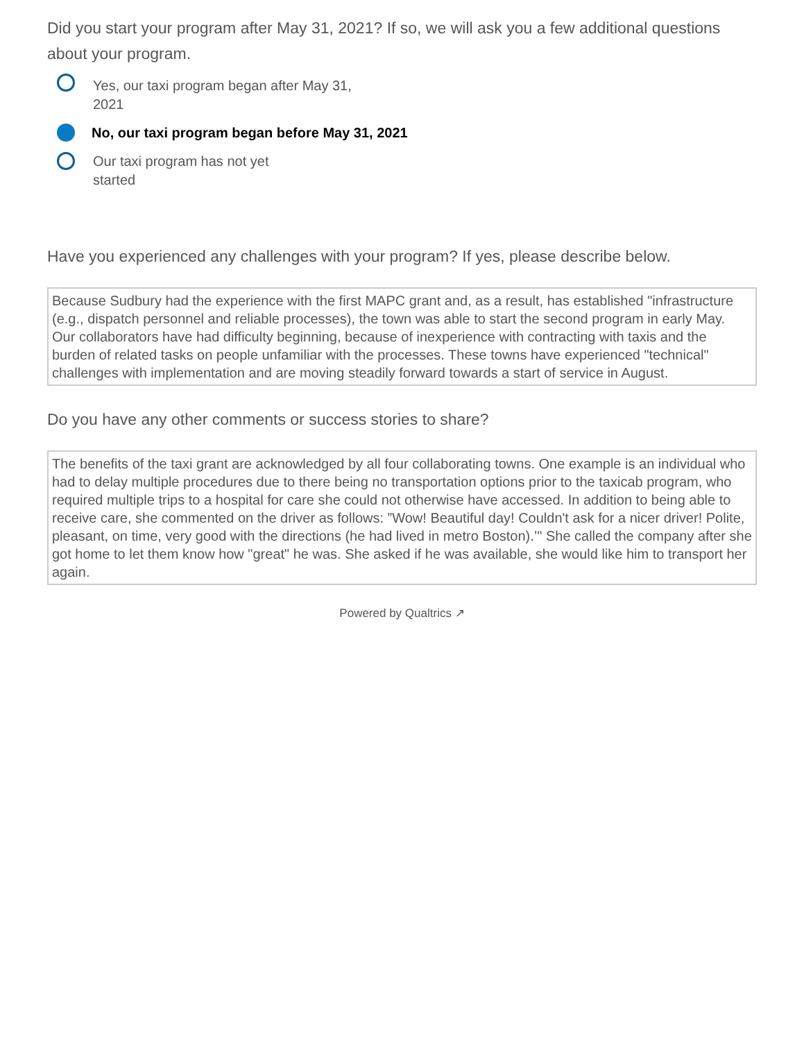Did you start your program after May 31, 2021? If so, we will ask you a few additional questions about your program.
Yes, our taxi program began after May 31, 2021
No, our taxi program began before May 31, 2021
Our taxi program has not yet started
Have you experienced any challenges with your program? If yes, please describe below.
Because Sudbury had the experience with the first MAPC grant and, as a result, has established "infrastructure (e.g., dispatch personnel and reliable processes), the town was able to start the second program in early May. Our collaborators have had difficulty beginning, because of inexperience with contracting with taxis and the burden of related tasks on people unfamiliar with the processes. These towns have experienced "technical" challenges with implementation and are moving steadily forward towards a start of service in August.
Do you have any other comments or success stories to share?
The benefits of the taxi grant are acknowledged by all four collaborating towns. One example is an individual who had to delay multiple procedures due to there being no transportation options prior to the taxicab program, who required multiple trips to a hospital for care she could not otherwise have accessed. In addition to being able to receive care, she commented on the driver as follows: ”Wow! Beautiful day! Couldn't ask for a nicer driver! Polite, pleasant, on time, very good with the directions (he had lived in metro Boston).’" She called the company after she got home to let them know how "great" he was. She asked if he was available, she would like him to transport her again.
Powered by Qualtrics ↗